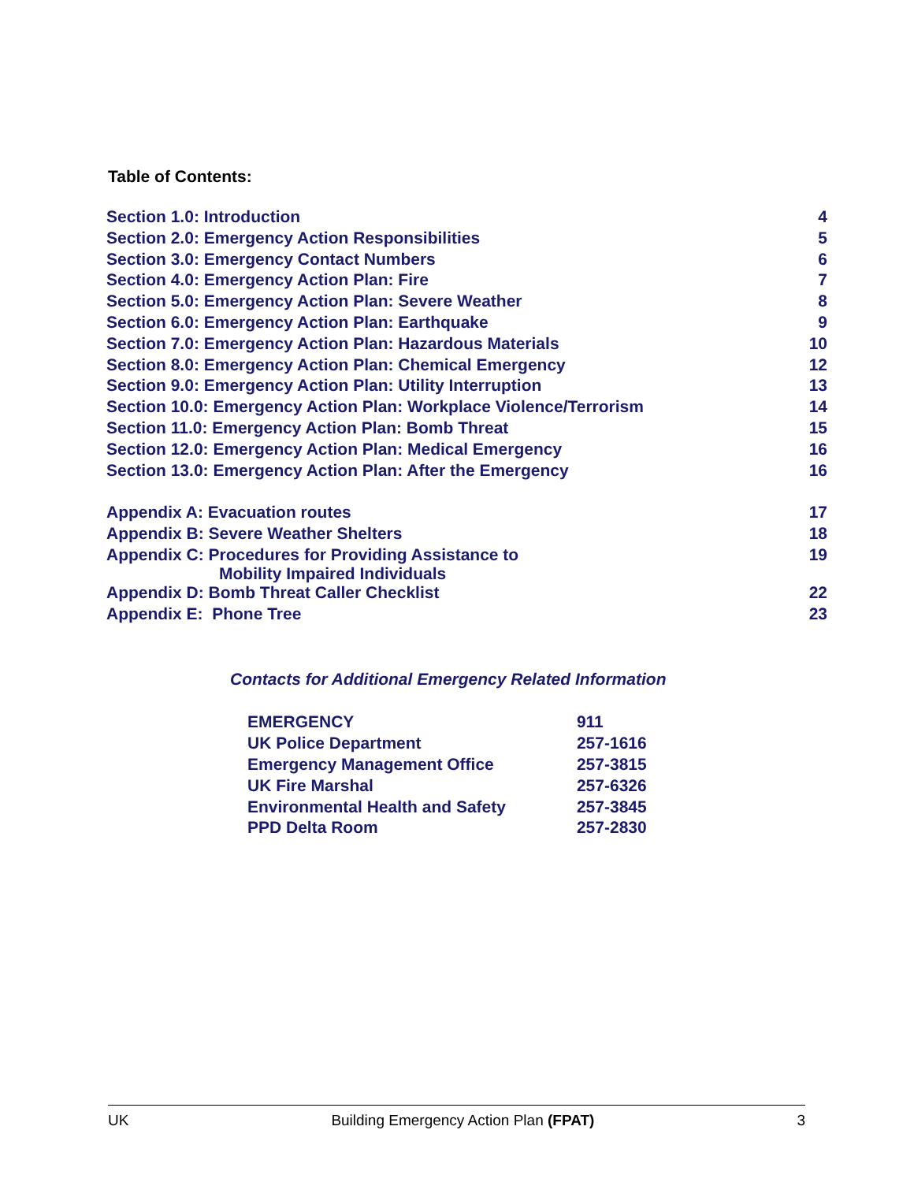Table of Contents:
| Section 1.0: Introduction | 4 |
| Section 2.0: Emergency Action Responsibilities | 5 |
| Section 3.0: Emergency Contact Numbers | 6 |
| Section 4.0: Emergency Action Plan: Fire | 7 |
| Section 5.0: Emergency Action Plan: Severe Weather | 8 |
| Section 6.0: Emergency Action Plan: Earthquake | 9 |
| Section 7.0: Emergency Action Plan: Hazardous Materials | 10 |
| Section 8.0: Emergency Action Plan: Chemical Emergency | 12 |
| Section 9.0: Emergency Action Plan: Utility Interruption | 13 |
| Section 10.0: Emergency Action Plan: Workplace Violence/Terrorism | 14 |
| Section 11.0: Emergency Action Plan: Bomb Threat | 15 |
| Section 12.0: Emergency Action Plan: Medical Emergency | 16 |
| Section 13.0: Emergency Action Plan: After the Emergency | 16 |
| Appendix A: Evacuation routes | 17 |
| Appendix B: Severe Weather Shelters | 18 |
| Appendix C: Procedures for Providing Assistance to Mobility Impaired Individuals | 19 |
| Appendix D: Bomb Threat Caller Checklist | 22 |
| Appendix E: Phone Tree | 23 |
Contacts for Additional Emergency Related Information
| EMERGENCY | 911 |
| UK Police Department | 257-1616 |
| Emergency Management Office | 257-3815 |
| UK Fire Marshal | 257-6326 |
| Environmental Health and Safety | 257-3845 |
| PPD Delta Room | 257-2830 |
UK Building Emergency Action Plan (FPAT) 3